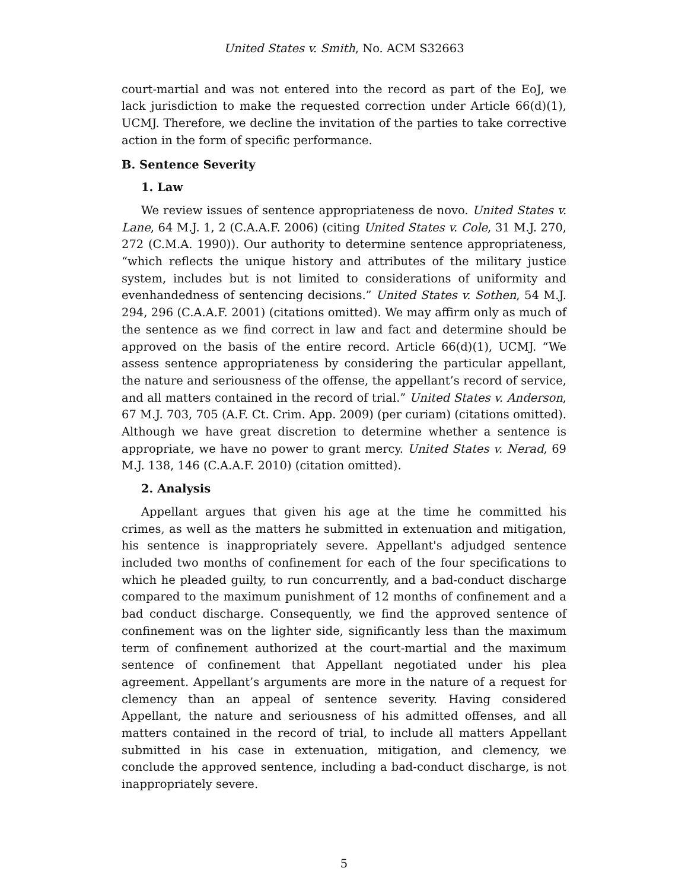United States v. Smith, No. ACM S32663
court-martial and was not entered into the record as part of the EoJ, we lack jurisdiction to make the requested correction under Article 66(d)(1), UCMJ. Therefore, we decline the invitation of the parties to take corrective action in the form of specific performance.
B. Sentence Severity
1. Law
We review issues of sentence appropriateness de novo. United States v. Lane, 64 M.J. 1, 2 (C.A.A.F. 2006) (citing United States v. Cole, 31 M.J. 270, 272 (C.M.A. 1990)). Our authority to determine sentence appropriateness, “which reflects the unique history and attributes of the military justice system, includes but is not limited to considerations of uniformity and evenhandedness of sentencing decisions.” United States v. Sothen, 54 M.J. 294, 296 (C.A.A.F. 2001) (citations omitted). We may affirm only as much of the sentence as we find correct in law and fact and determine should be approved on the basis of the entire record. Article 66(d)(1), UCMJ. “We assess sentence appropriateness by considering the particular appellant, the nature and seriousness of the offense, the appellant’s record of service, and all matters contained in the record of trial.” United States v. Anderson, 67 M.J. 703, 705 (A.F. Ct. Crim. App. 2009) (per curiam) (citations omitted). Although we have great discretion to determine whether a sentence is appropriate, we have no power to grant mercy. United States v. Nerad, 69 M.J. 138, 146 (C.A.A.F. 2010) (citation omitted).
2. Analysis
Appellant argues that given his age at the time he committed his crimes, as well as the matters he submitted in extenuation and mitigation, his sentence is inappropriately severe. Appellant's adjudged sentence included two months of confinement for each of the four specifications to which he pleaded guilty, to run concurrently, and a bad-conduct discharge compared to the maximum punishment of 12 months of confinement and a bad conduct discharge. Consequently, we find the approved sentence of confinement was on the lighter side, significantly less than the maximum term of confinement authorized at the court-martial and the maximum sentence of confinement that Appellant negotiated under his plea agreement. Appellant’s arguments are more in the nature of a request for clemency than an appeal of sentence severity. Having considered Appellant, the nature and seriousness of his admitted offenses, and all matters contained in the record of trial, to include all matters Appellant submitted in his case in extenuation, mitigation, and clemency, we conclude the approved sentence, including a bad-conduct discharge, is not inappropriately severe.
5